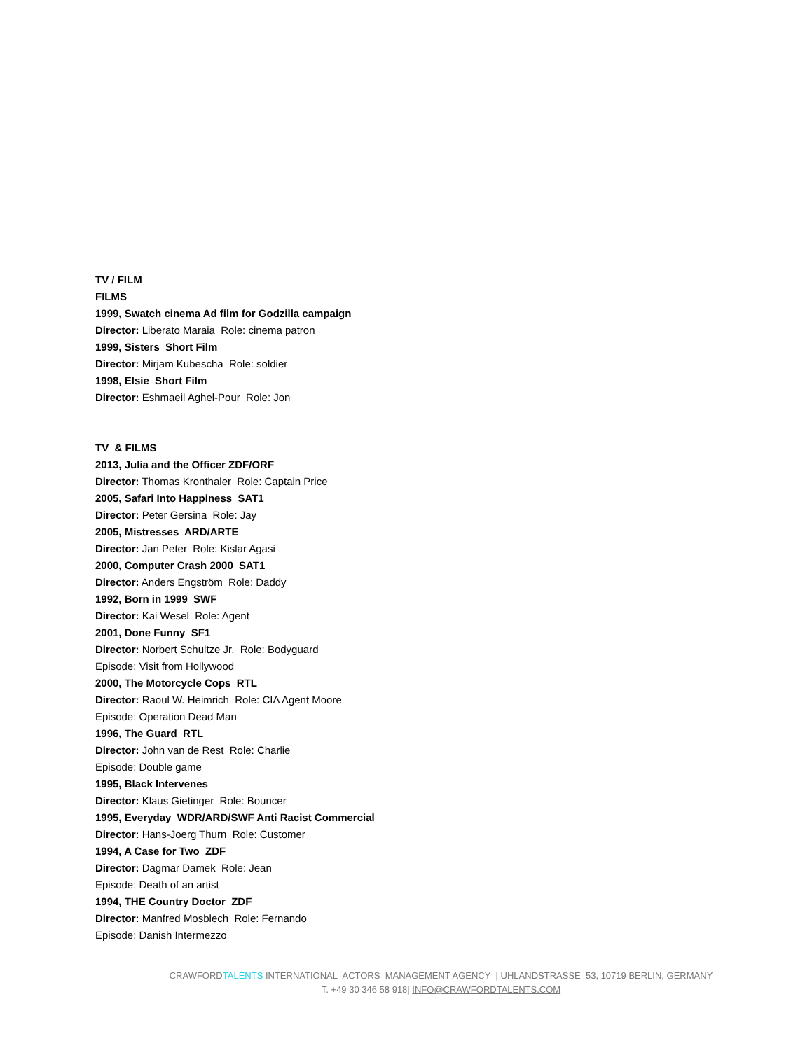TV / FILM
FILMS
1999, Swatch cinema Ad film for Godzilla campaign
Director: Liberato Maraia Role: cinema patron
1999, Sisters Short Film
Director: Mirjam Kubescha Role: soldier
1998, Elsie Short Film
Director: Eshmaeil Aghel-Pour Role: Jon
TV & FILMS
2013, Julia and the Officer ZDF/ORF
Director: Thomas Kronthaler Role: Captain Price
2005, Safari Into Happiness SAT1
Director: Peter Gersina Role: Jay
2005, Mistresses ARD/ARTE
Director: Jan Peter Role: Kislar Agasi
2000, Computer Crash 2000 SAT1
Director: Anders Engström Role: Daddy
1992, Born in 1999 SWF
Director: Kai Wesel Role: Agent
2001, Done Funny SF1
Director: Norbert Schultze Jr. Role: Bodyguard
Episode: Visit from Hollywood
2000, The Motorcycle Cops RTL
Director: Raoul W. Heimrich Role: CIA Agent Moore
Episode: Operation Dead Man
1996, The Guard RTL
Director: John van de Rest Role: Charlie
Episode: Double game
1995, Black Intervenes
Director: Klaus Gietinger Role: Bouncer
1995, Everyday WDR/ARD/SWF Anti Racist Commercial
Director: Hans-Joerg Thurn Role: Customer
1994, A Case for Two ZDF
Director: Dagmar Damek Role: Jean
Episode: Death of an artist
1994, THE Country Doctor ZDF
Director: Manfred Mosblech Role: Fernando
Episode: Danish Intermezzo
CRAWFORDTALENTS INTERNATIONAL ACTORS MANAGEMENT AGENCY | UHLANDSTRASSE 53, 10719 BERLIN, GERMANY
T. +49 30 346 58 918| INFO@CRAWFORDTALENTS.COM